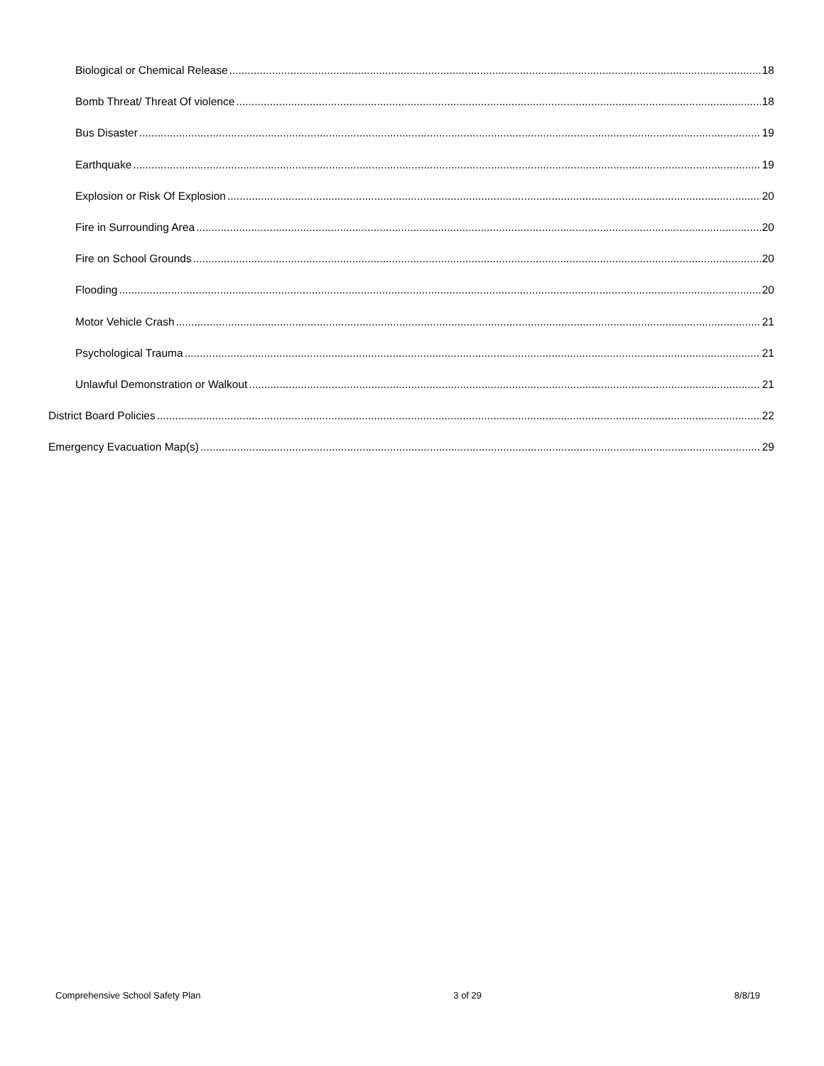Biological or Chemical Release 18
Bomb Threat/ Threat Of violence 18
Bus Disaster 19
Earthquake 19
Explosion or Risk Of Explosion 20
Fire in Surrounding Area 20
Fire on School Grounds 20
Flooding 20
Motor Vehicle Crash 21
Psychological Trauma 21
Unlawful Demonstration or Walkout 21
District Board Policies 22
Emergency Evacuation Map(s) 29
Comprehensive School Safety Plan 3 of 29 8/8/19